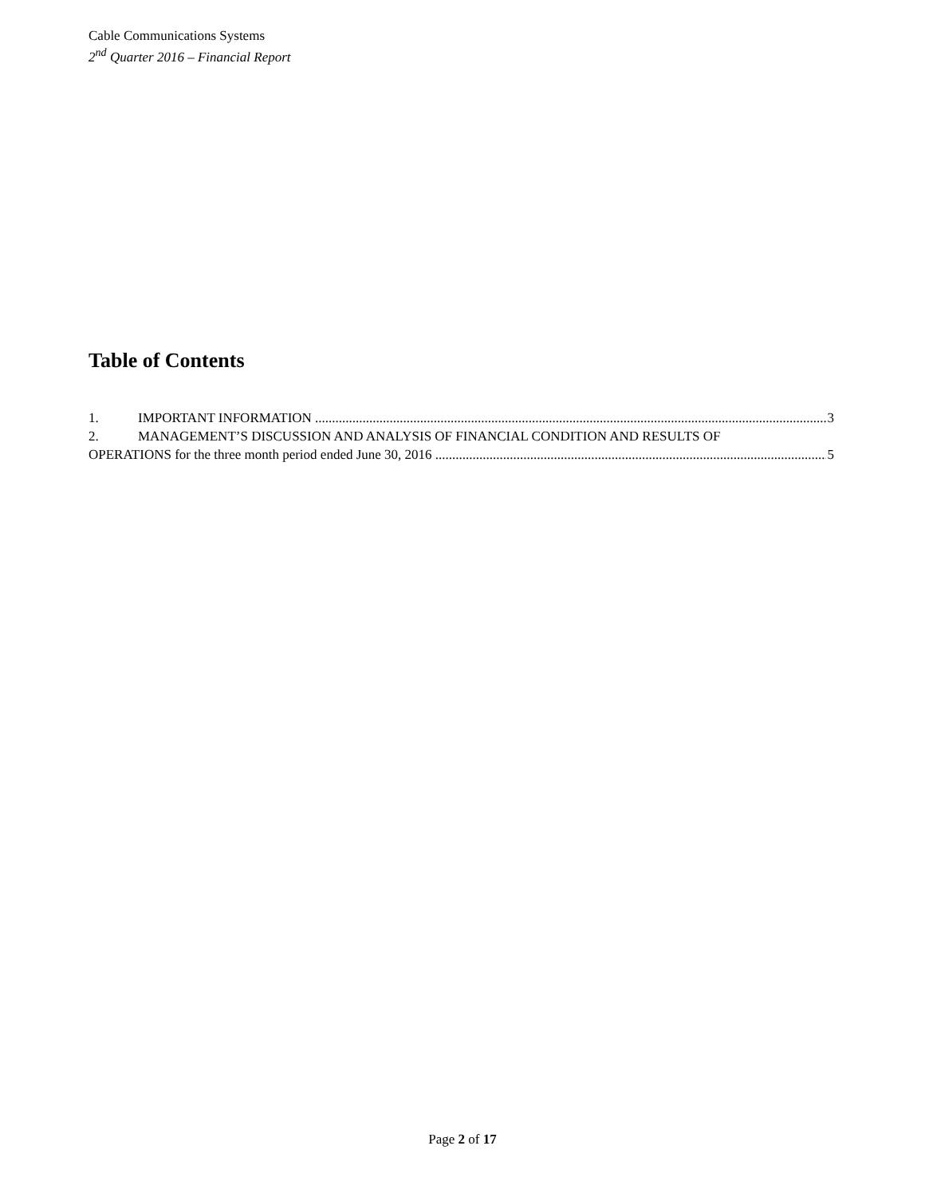Cable Communications Systems
2<sup>nd</sup> Quarter 2016 – Financial Report
Table of Contents
1. IMPORTANT INFORMATION 3
2. MANAGEMENT’S DISCUSSION AND ANALYSIS OF FINANCIAL CONDITION AND RESULTS OF
OPERATIONS for the three month period ended June 30, 2016 5
Page 2 of 17